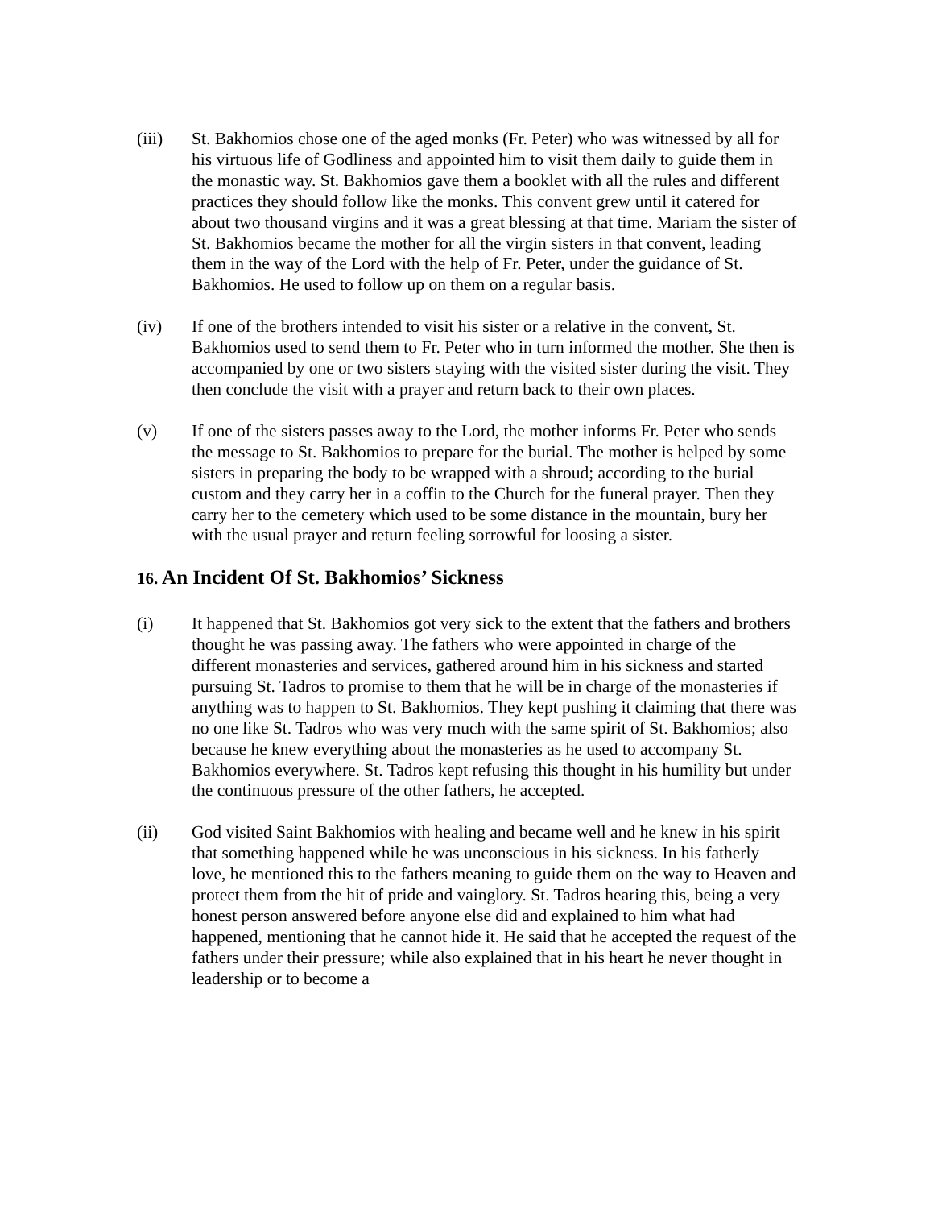(iii) St. Bakhomios chose one of the aged monks (Fr. Peter) who was witnessed by all for his virtuous life of Godliness and appointed him to visit them daily to guide them in the monastic way. St. Bakhomios gave them a booklet with all the rules and different practices they should follow like the monks. This convent grew until it catered for about two thousand virgins and it was a great blessing at that time. Mariam the sister of St. Bakhomios became the mother for all the virgin sisters in that convent, leading them in the way of the Lord with the help of Fr. Peter, under the guidance of St. Bakhomios. He used to follow up on them on a regular basis.
(iv) If one of the brothers intended to visit his sister or a relative in the convent, St. Bakhomios used to send them to Fr. Peter who in turn informed the mother. She then is accompanied by one or two sisters staying with the visited sister during the visit. They then conclude the visit with a prayer and return back to their own places.
(v) If one of the sisters passes away to the Lord, the mother informs Fr. Peter who sends the message to St. Bakhomios to prepare for the burial. The mother is helped by some sisters in preparing the body to be wrapped with a shroud; according to the burial custom and they carry her in a coffin to the Church for the funeral prayer. Then they carry her to the cemetery which used to be some distance in the mountain, bury her with the usual prayer and return feeling sorrowful for loosing a sister.
16. An Incident Of St. Bakhomios’ Sickness
(i) It happened that St. Bakhomios got very sick to the extent that the fathers and brothers thought he was passing away. The fathers who were appointed in charge of the different monasteries and services, gathered around him in his sickness and started pursuing St. Tadros to promise to them that he will be in charge of the monasteries if anything was to happen to St. Bakhomios. They kept pushing it claiming that there was no one like St. Tadros who was very much with the same spirit of St. Bakhomios; also because he knew everything about the monasteries as he used to accompany St. Bakhomios everywhere. St. Tadros kept refusing this thought in his humility but under the continuous pressure of the other fathers, he accepted.
(ii) God visited Saint Bakhomios with healing and became well and he knew in his spirit that something happened while he was unconscious in his sickness. In his fatherly love, he mentioned this to the fathers meaning to guide them on the way to Heaven and protect them from the hit of pride and vainglory. St. Tadros hearing this, being a very honest person answered before anyone else did and explained to him what had happened, mentioning that he cannot hide it. He said that he accepted the request of the fathers under their pressure; while also explained that in his heart he never thought in leadership or to become a